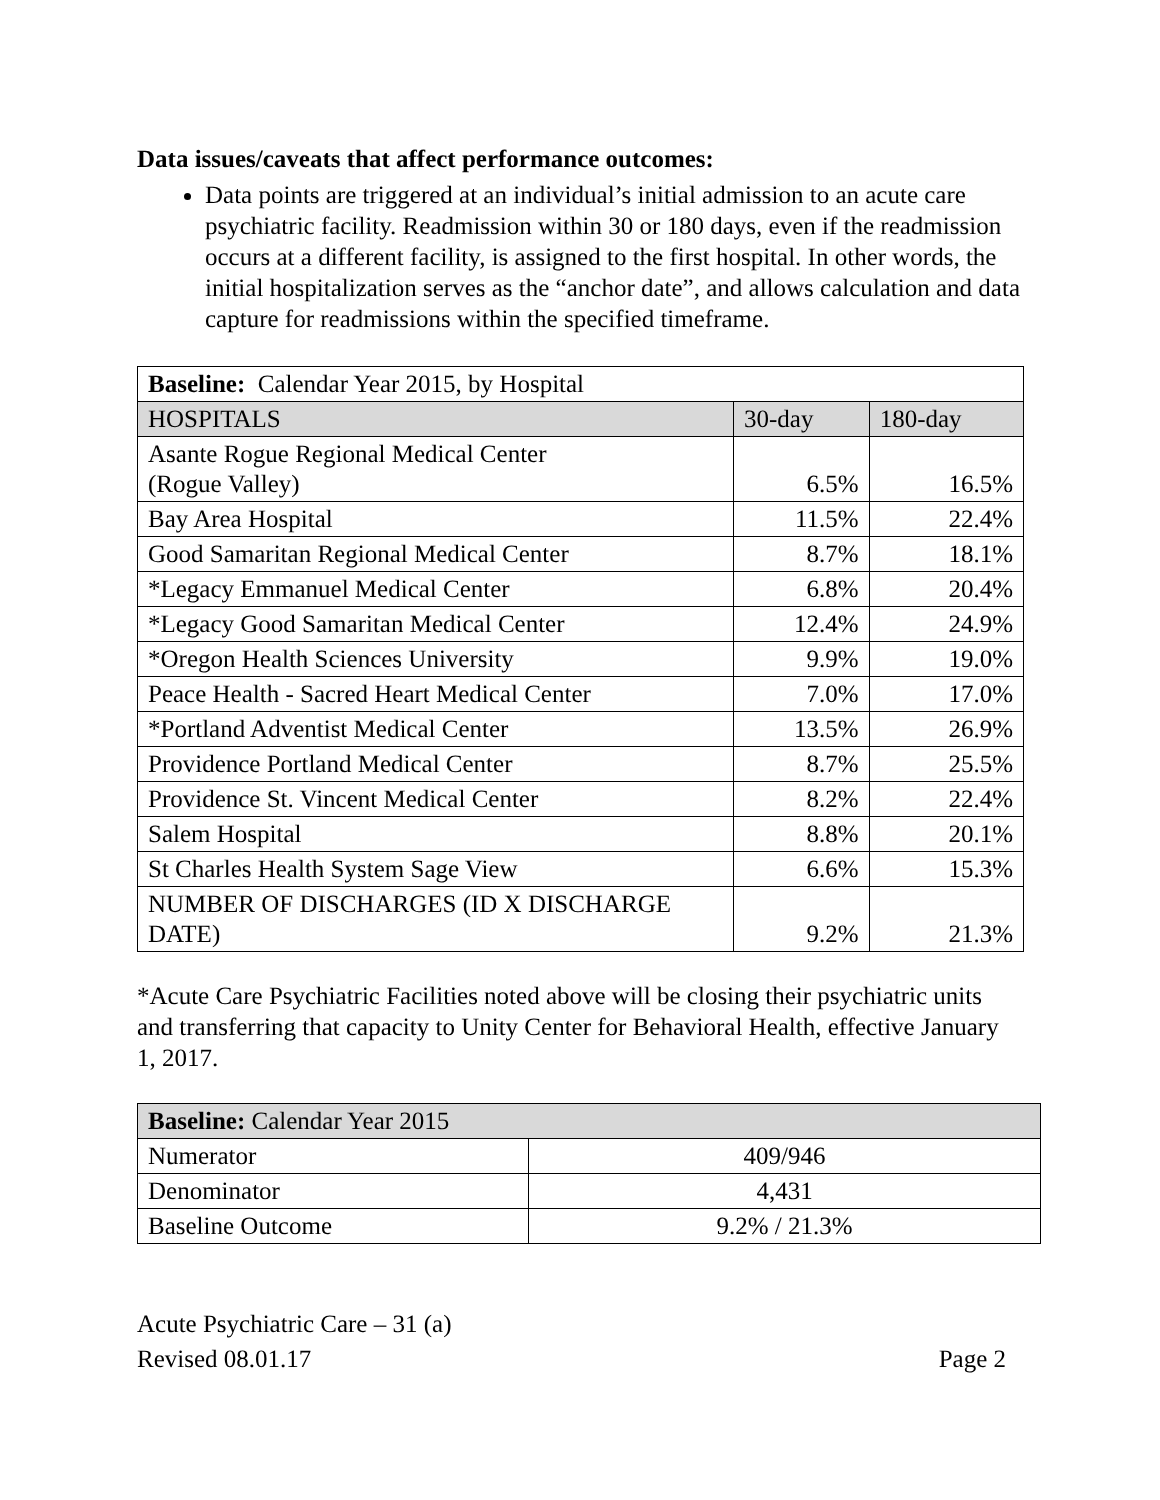Data issues/caveats that affect performance outcomes:
Data points are triggered at an individual’s initial admission to an acute care psychiatric facility. Readmission within 30 or 180 days, even if the readmission occurs at a different facility, is assigned to the first hospital. In other words, the initial hospitalization serves as the “anchor date”, and allows calculation and data capture for readmissions within the specified timeframe.
| Baseline: Calendar Year 2015, by Hospital | | |
| --- | --- | --- |
| HOSPITALS | 30-day | 180-day |
| Asante Rogue Regional Medical Center (Rogue Valley) | 6.5% | 16.5% |
| Bay Area Hospital | 11.5% | 22.4% |
| Good Samaritan Regional Medical Center | 8.7% | 18.1% |
| *Legacy Emmanuel Medical Center | 6.8% | 20.4% |
| *Legacy Good Samaritan Medical Center | 12.4% | 24.9% |
| *Oregon Health Sciences University | 9.9% | 19.0% |
| Peace Health - Sacred Heart Medical Center | 7.0% | 17.0% |
| *Portland Adventist Medical Center | 13.5% | 26.9% |
| Providence Portland Medical Center | 8.7% | 25.5% |
| Providence St. Vincent Medical Center | 8.2% | 22.4% |
| Salem Hospital | 8.8% | 20.1% |
| St Charles Health System Sage View | 6.6% | 15.3% |
| NUMBER OF DISCHARGES (ID X DISCHARGE DATE) | 9.2% | 21.3% |
*Acute Care Psychiatric Facilities noted above will be closing their psychiatric units and transferring that capacity to Unity Center for Behavioral Health, effective January 1, 2017.
| Baseline: Calendar Year 2015 | |
| --- | --- |
| Numerator | 409/946 |
| Denominator | 4,431 |
| Baseline Outcome | 9.2% / 21.3% |
Acute Psychiatric Care – 31 (a)
Revised 08.01.17
Page 2